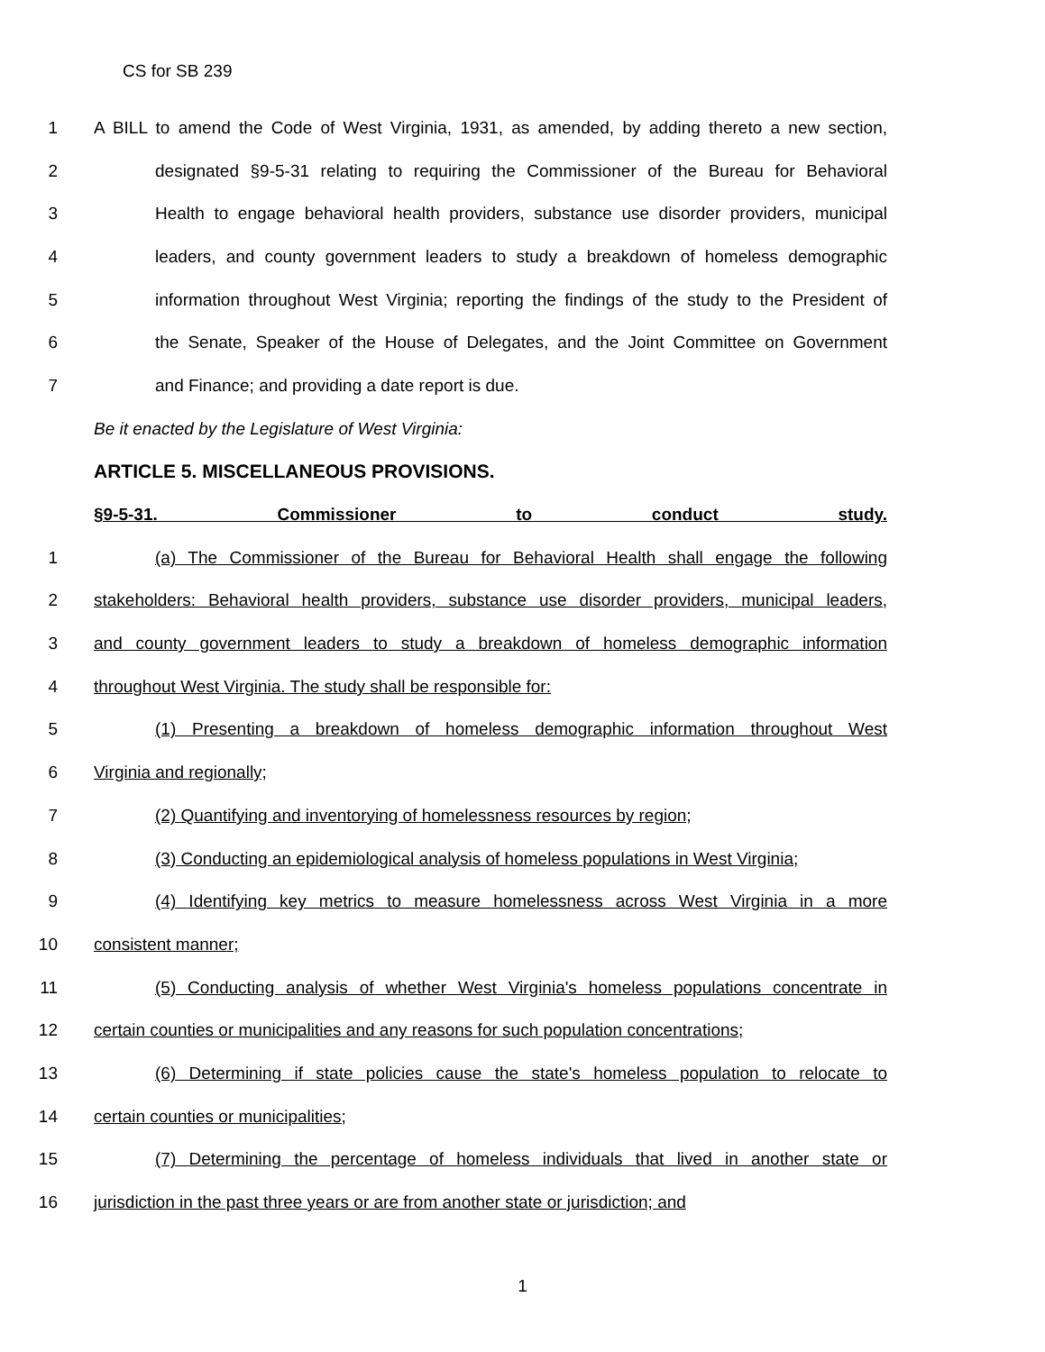CS for SB 239
1
A BILL to amend the Code of West Virginia, 1931, as amended, by adding thereto a new section,
2
designated §9-5-31 relating to requiring the Commissioner of the Bureau for Behavioral
3
Health to engage behavioral health providers, substance use disorder providers, municipal
4
leaders, and county government leaders to study a breakdown of homeless demographic
5
information throughout West Virginia; reporting the findings of the study to the President of
6
the Senate, Speaker of the House of Delegates, and the Joint Committee on Government
7 and Finance; and providing a date report is due.
Be it enacted by the Legislature of West Virginia:
ARTICLE 5. MISCELLANEOUS PROVISIONS.
§9-5-31. Commissioner to conduct study.
1
(a) The Commissioner of the Bureau for Behavioral Health shall engage the following
2
stakeholders: Behavioral health providers, substance use disorder providers, municipal leaders,
3
and county government leaders to study a breakdown of homeless demographic information
4 throughout West Virginia. The study shall be responsible for:
5
(1) Presenting a breakdown of homeless demographic information throughout West
6 Virginia and regionally;
7 (2) Quantifying and inventorying of homelessness resources by region;
8
(3) Conducting an epidemiological analysis of homeless populations in West Virginia;
9
(4) Identifying key metrics to measure homelessness across West Virginia in a more
10 consistent manner;
11
(5) Conducting analysis of whether West Virginia's homeless populations concentrate in
12
certain counties or municipalities and any reasons for such population concentrations;
13
(6) Determining if state policies cause the state's homeless population to relocate to
14 certain counties or municipalities;
15
(7) Determining the percentage of homeless individuals that lived in another state or
16
jurisdiction in the past three years or are from another state or jurisdiction; and
1